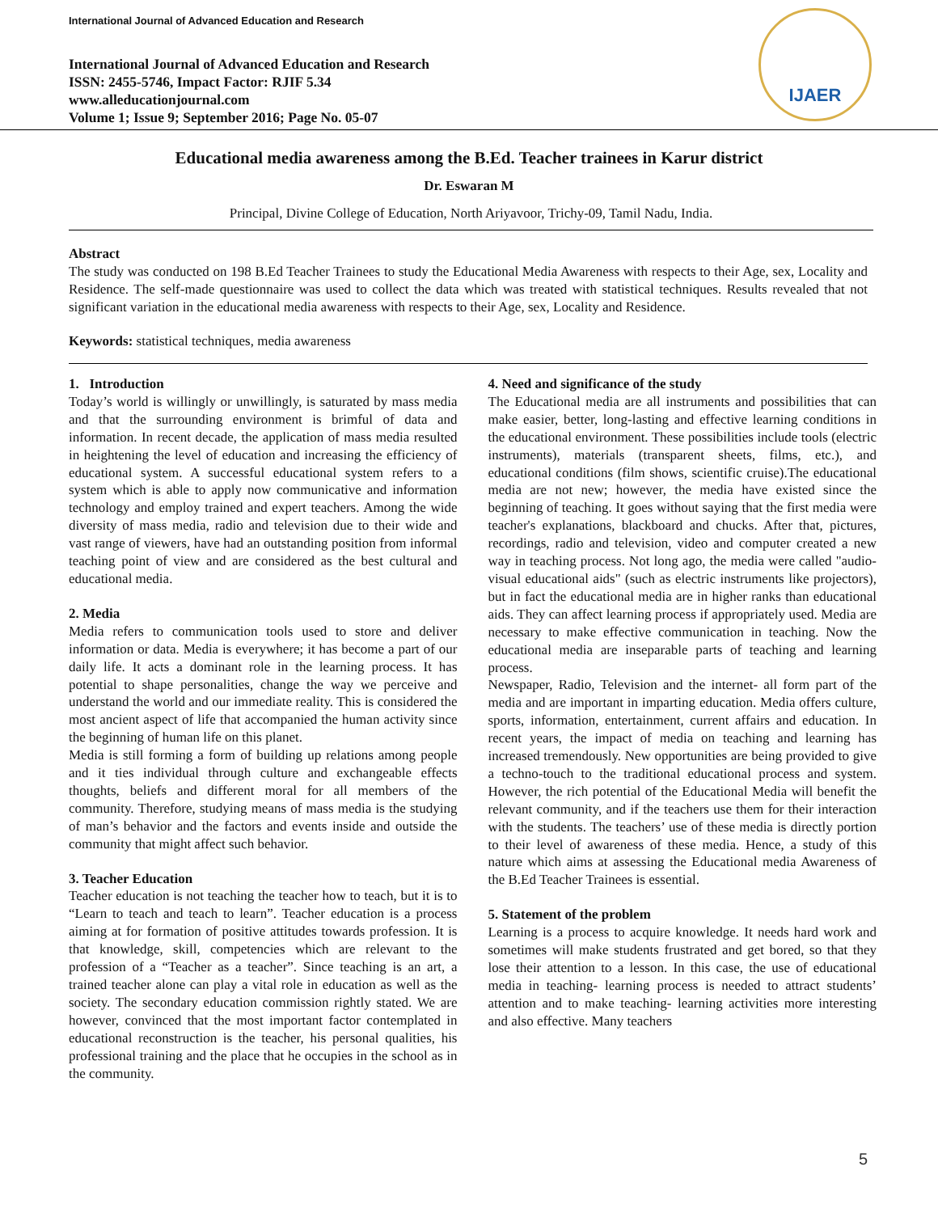International Journal of Advanced Education and Research
IJAER
International Journal of Advanced Education and Research
ISSN: 2455-5746, Impact Factor: RJIF 5.34
www.alleducationjournal.com
Volume 1; Issue 9; September 2016; Page No. 05-07
Educational media awareness among the B.Ed. Teacher trainees in Karur district
Dr. Eswaran M
Principal, Divine College of Education, North Ariyavoor, Trichy-09, Tamil Nadu, India.
Abstract
The study was conducted on 198 B.Ed Teacher Trainees to study the Educational Media Awareness with respects to their Age, sex, Locality and Residence. The self-made questionnaire was used to collect the data which was treated with statistical techniques. Results revealed that not significant variation in the educational media awareness with respects to their Age, sex, Locality and Residence.
Keywords: statistical techniques, media awareness
1. Introduction
Today’s world is willingly or unwillingly, is saturated by mass media and that the surrounding environment is brimful of data and information. In recent decade, the application of mass media resulted in heightening the level of education and increasing the efficiency of educational system. A successful educational system refers to a system which is able to apply now communicative and information technology and employ trained and expert teachers. Among the wide diversity of mass media, radio and television due to their wide and vast range of viewers, have had an outstanding position from informal teaching point of view and are considered as the best cultural and educational media.
2. Media
Media refers to communication tools used to store and deliver information or data. Media is everywhere; it has become a part of our daily life. It acts a dominant role in the learning process. It has potential to shape personalities, change the way we perceive and understand the world and our immediate reality. This is considered the most ancient aspect of life that accompanied the human activity since the beginning of human life on this planet.
Media is still forming a form of building up relations among people and it ties individual through culture and exchangeable effects thoughts, beliefs and different moral for all members of the community. Therefore, studying means of mass media is the studying of man’s behavior and the factors and events inside and outside the community that might affect such behavior.
3. Teacher Education
Teacher education is not teaching the teacher how to teach, but it is to “Learn to teach and teach to learn”. Teacher education is a process aiming at for formation of positive attitudes towards profession. It is that knowledge, skill, competencies which are relevant to the profession of a “Teacher as a teacher”. Since teaching is an art, a trained teacher alone can play a vital role in education as well as the society. The secondary education commission rightly stated. We are however, convinced that the most important factor contemplated in educational reconstruction is the teacher, his personal qualities, his professional training and the place that he occupies in the school as in the community.
4. Need and significance of the study
The Educational media are all instruments and possibilities that can make easier, better, long-lasting and effective learning conditions in the educational environment. These possibilities include tools (electric instruments), materials (transparent sheets, films, etc.), and educational conditions (film shows, scientific cruise).The educational media are not new; however, the media have existed since the beginning of teaching. It goes without saying that the first media were teacher's explanations, blackboard and chucks. After that, pictures, recordings, radio and television, video and computer created a new way in teaching process. Not long ago, the media were called "audio-visual educational aids" (such as electric instruments like projectors), but in fact the educational media are in higher ranks than educational aids. They can affect learning process if appropriately used. Media are necessary to make effective communication in teaching. Now the educational media are inseparable parts of teaching and learning process.
Newspaper, Radio, Television and the internet- all form part of the media and are important in imparting education. Media offers culture, sports, information, entertainment, current affairs and education. In recent years, the impact of media on teaching and learning has increased tremendously. New opportunities are being provided to give a techno-touch to the traditional educational process and system. However, the rich potential of the Educational Media will benefit the relevant community, and if the teachers use them for their interaction with the students. The teachers’ use of these media is directly portion to their level of awareness of these media. Hence, a study of this nature which aims at assessing the Educational media Awareness of the B.Ed Teacher Trainees is essential.
5. Statement of the problem
Learning is a process to acquire knowledge. It needs hard work and sometimes will make students frustrated and get bored, so that they lose their attention to a lesson. In this case, the use of educational media in teaching- learning process is needed to attract students’ attention and to make teaching- learning activities more interesting and also effective. Many teachers
5